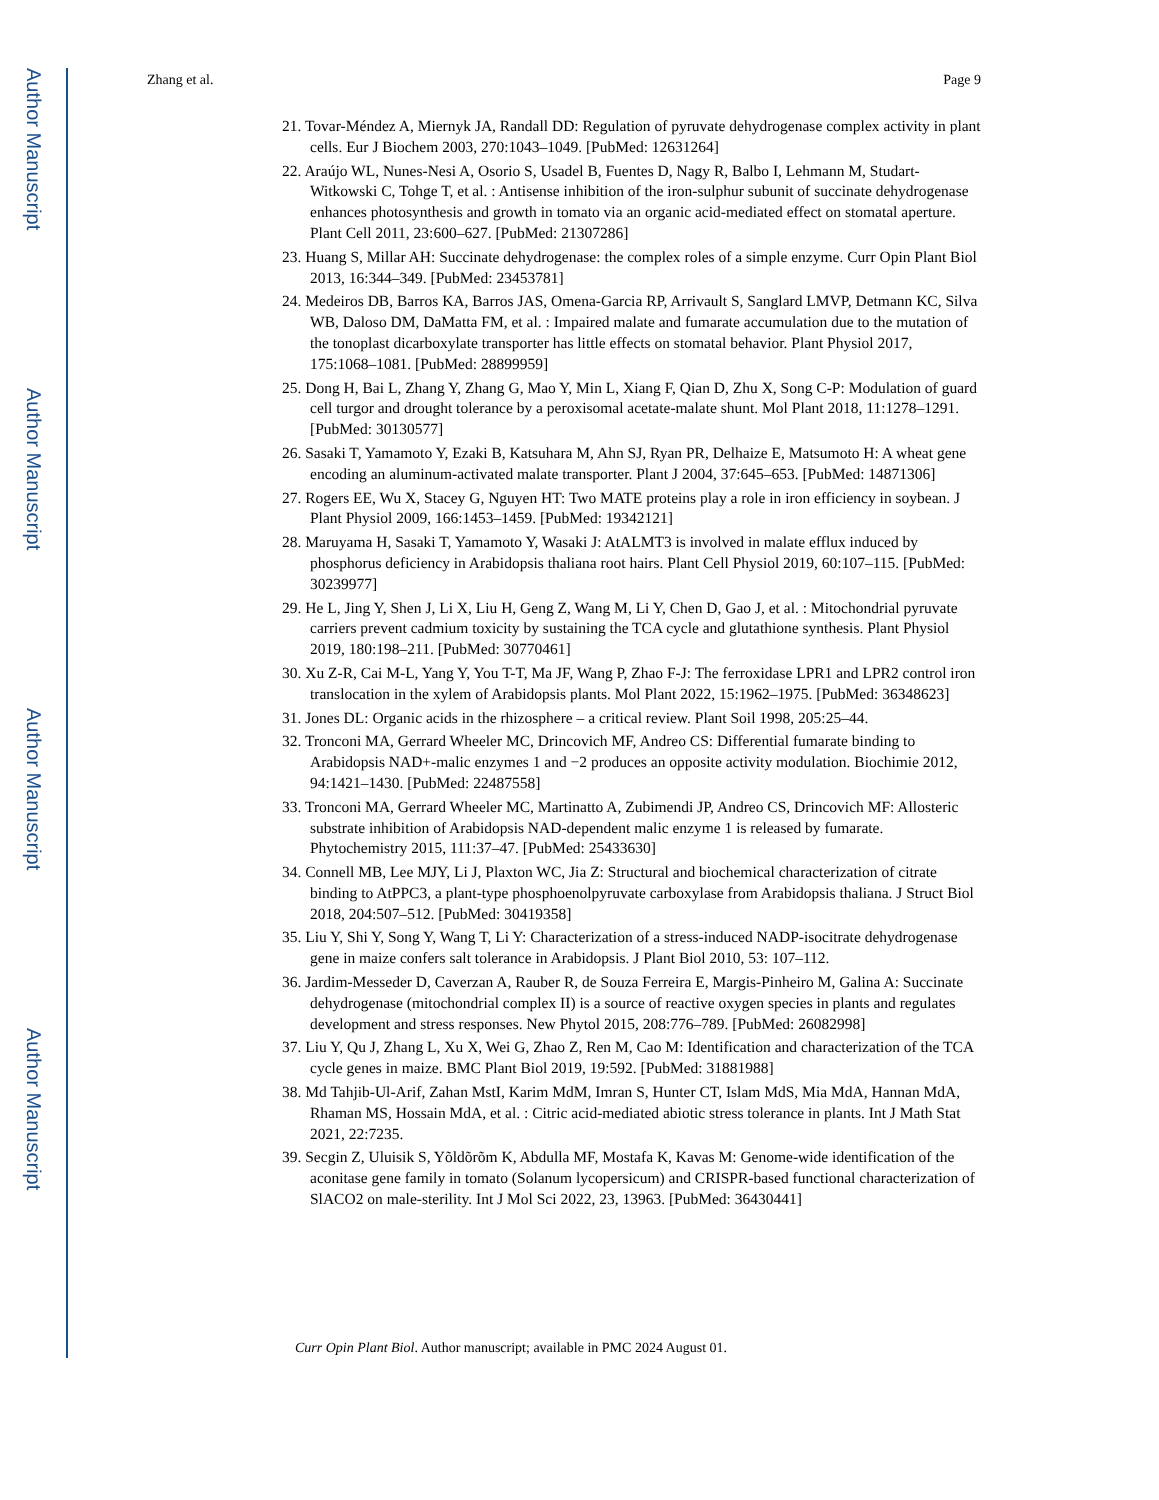Author Manuscript
Author Manuscript
Author Manuscript
Author Manuscript
Zhang et al. Page 9
21. Tovar-Méndez A, Miernyk JA, Randall DD: Regulation of pyruvate dehydrogenase complex activity in plant cells. Eur J Biochem 2003, 270:1043–1049. [PubMed: 12631264]
22. Araújo WL, Nunes-Nesi A, Osorio S, Usadel B, Fuentes D, Nagy R, Balbo I, Lehmann M, Studart-Witkowski C, Tohge T, et al. : Antisense inhibition of the iron-sulphur subunit of succinate dehydrogenase enhances photosynthesis and growth in tomato via an organic acid-mediated effect on stomatal aperture. Plant Cell 2011, 23:600–627. [PubMed: 21307286]
23. Huang S, Millar AH: Succinate dehydrogenase: the complex roles of a simple enzyme. Curr Opin Plant Biol 2013, 16:344–349. [PubMed: 23453781]
24. Medeiros DB, Barros KA, Barros JAS, Omena-Garcia RP, Arrivault S, Sanglard LMVP, Detmann KC, Silva WB, Daloso DM, DaMatta FM, et al. : Impaired malate and fumarate accumulation due to the mutation of the tonoplast dicarboxylate transporter has little effects on stomatal behavior. Plant Physiol 2017, 175:1068–1081. [PubMed: 28899959]
25. Dong H, Bai L, Zhang Y, Zhang G, Mao Y, Min L, Xiang F, Qian D, Zhu X, Song C-P: Modulation of guard cell turgor and drought tolerance by a peroxisomal acetate-malate shunt. Mol Plant 2018, 11:1278–1291. [PubMed: 30130577]
26. Sasaki T, Yamamoto Y, Ezaki B, Katsuhara M, Ahn SJ, Ryan PR, Delhaize E, Matsumoto H: A wheat gene encoding an aluminum-activated malate transporter. Plant J 2004, 37:645–653. [PubMed: 14871306]
27. Rogers EE, Wu X, Stacey G, Nguyen HT: Two MATE proteins play a role in iron efficiency in soybean. J Plant Physiol 2009, 166:1453–1459. [PubMed: 19342121]
28. Maruyama H, Sasaki T, Yamamoto Y, Wasaki J: AtALMT3 is involved in malate efflux induced by phosphorus deficiency in Arabidopsis thaliana root hairs. Plant Cell Physiol 2019, 60:107–115. [PubMed: 30239977]
29. He L, Jing Y, Shen J, Li X, Liu H, Geng Z, Wang M, Li Y, Chen D, Gao J, et al. : Mitochondrial pyruvate carriers prevent cadmium toxicity by sustaining the TCA cycle and glutathione synthesis. Plant Physiol 2019, 180:198–211. [PubMed: 30770461]
30. Xu Z-R, Cai M-L, Yang Y, You T-T, Ma JF, Wang P, Zhao F-J: The ferroxidase LPR1 and LPR2 control iron translocation in the xylem of Arabidopsis plants. Mol Plant 2022, 15:1962–1975. [PubMed: 36348623]
31. Jones DL: Organic acids in the rhizosphere – a critical review. Plant Soil 1998, 205:25–44.
32. Tronconi MA, Gerrard Wheeler MC, Drincovich MF, Andreo CS: Differential fumarate binding to Arabidopsis NAD+-malic enzymes 1 and −2 produces an opposite activity modulation. Biochimie 2012, 94:1421–1430. [PubMed: 22487558]
33. Tronconi MA, Gerrard Wheeler MC, Martinatto A, Zubimendi JP, Andreo CS, Drincovich MF: Allosteric substrate inhibition of Arabidopsis NAD-dependent malic enzyme 1 is released by fumarate. Phytochemistry 2015, 111:37–47. [PubMed: 25433630]
34. Connell MB, Lee MJY, Li J, Plaxton WC, Jia Z: Structural and biochemical characterization of citrate binding to AtPPC3, a plant-type phosphoenolpyruvate carboxylase from Arabidopsis thaliana. J Struct Biol 2018, 204:507–512. [PubMed: 30419358]
35. Liu Y, Shi Y, Song Y, Wang T, Li Y: Characterization of a stress-induced NADP-isocitrate dehydrogenase gene in maize confers salt tolerance in Arabidopsis. J Plant Biol 2010, 53: 107–112.
36. Jardim-Messeder D, Caverzan A, Rauber R, de Souza Ferreira E, Margis-Pinheiro M, Galina A: Succinate dehydrogenase (mitochondrial complex II) is a source of reactive oxygen species in plants and regulates development and stress responses. New Phytol 2015, 208:776–789. [PubMed: 26082998]
37. Liu Y, Qu J, Zhang L, Xu X, Wei G, Zhao Z, Ren M, Cao M: Identification and characterization of the TCA cycle genes in maize. BMC Plant Biol 2019, 19:592. [PubMed: 31881988]
38. Md Tahjib-Ul-Arif, Zahan MstI, Karim MdM, Imran S, Hunter CT, Islam MdS, Mia MdA, Hannan MdA, Rhaman MS, Hossain MdA, et al. : Citric acid-mediated abiotic stress tolerance in plants. Int J Math Stat 2021, 22:7235.
39. Secgin Z, Uluisik S, Yõldõrõm K, Abdulla MF, Mostafa K, Kavas M: Genome-wide identification of the aconitase gene family in tomato (Solanum lycopersicum) and CRISPR-based functional characterization of SlACO2 on male-sterility. Int J Mol Sci 2022, 23, 13963. [PubMed: 36430441]
Curr Opin Plant Biol. Author manuscript; available in PMC 2024 August 01.